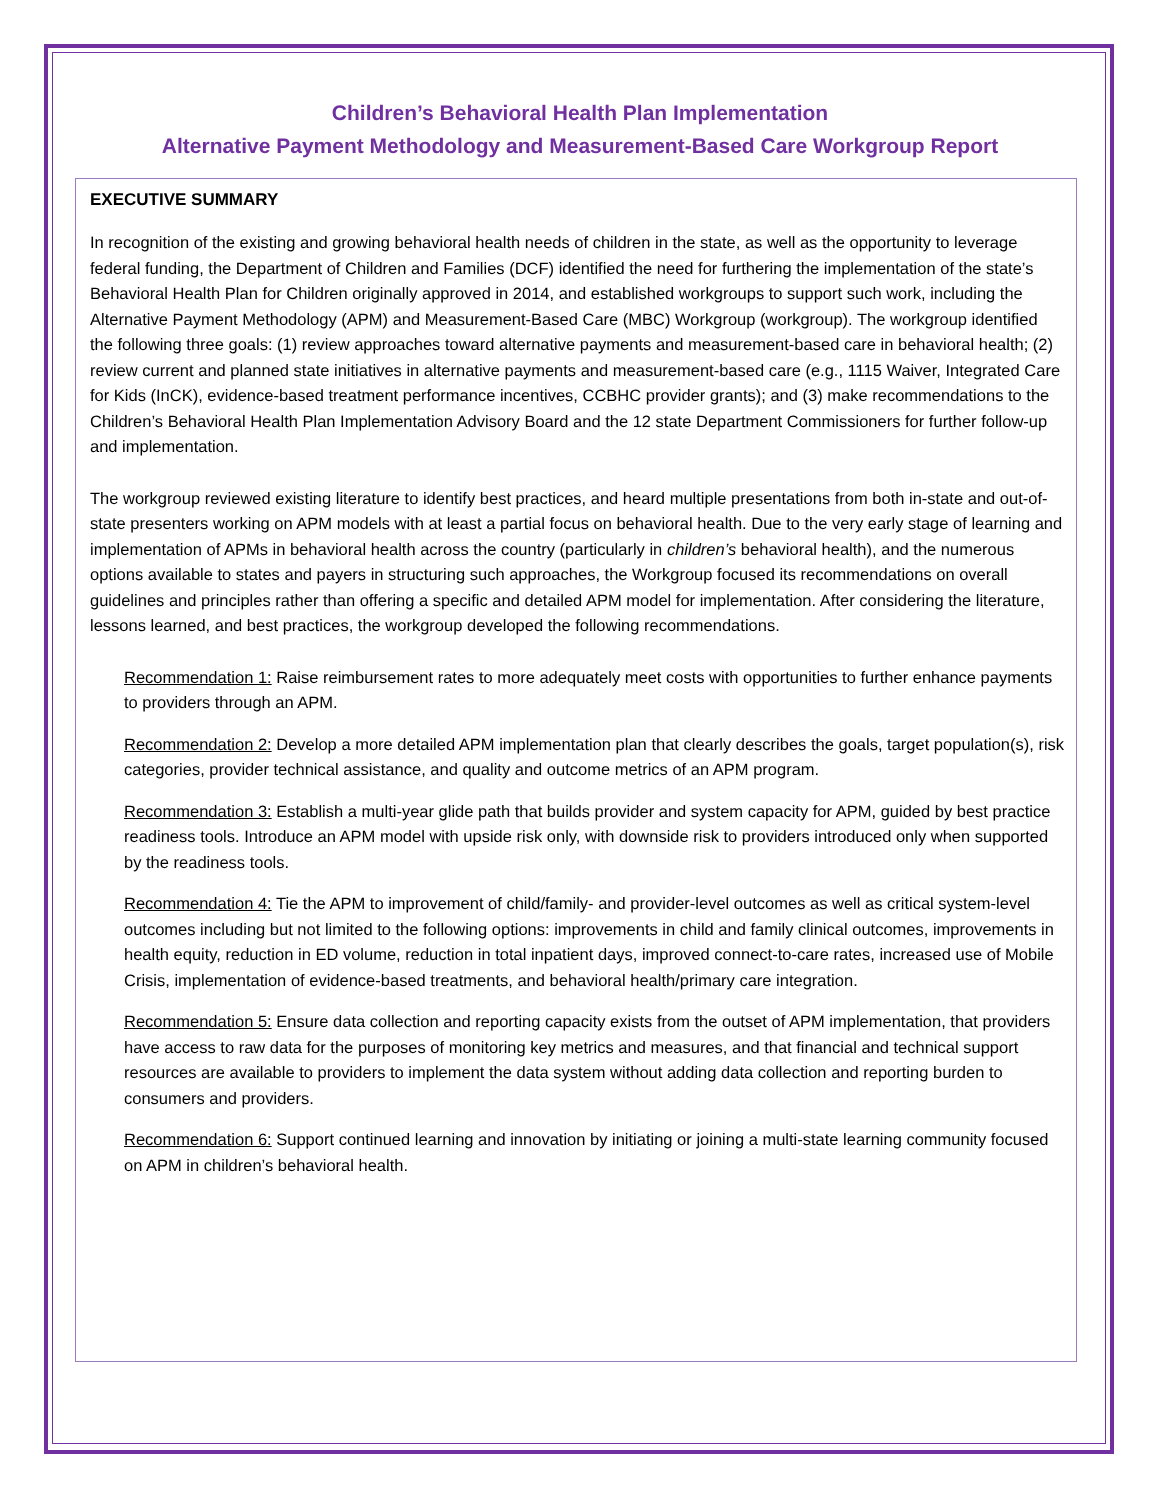Children’s Behavioral Health Plan Implementation
Alternative Payment Methodology and Measurement-Based Care Workgroup Report
EXECUTIVE SUMMARY
In recognition of the existing and growing behavioral health needs of children in the state, as well as the opportunity to leverage federal funding, the Department of Children and Families (DCF) identified the need for furthering the implementation of the state’s Behavioral Health Plan for Children originally approved in 2014, and established workgroups to support such work, including the Alternative Payment Methodology (APM) and Measurement-Based Care (MBC) Workgroup (workgroup). The workgroup identified the following three goals: (1) review approaches toward alternative payments and measurement-based care in behavioral health; (2) review current and planned state initiatives in alternative payments and measurement-based care (e.g., 1115 Waiver, Integrated Care for Kids (InCK), evidence-based treatment performance incentives, CCBHC provider grants); and (3) make recommendations to the Children’s Behavioral Health Plan Implementation Advisory Board and the 12 state Department Commissioners for further follow-up and implementation.
The workgroup reviewed existing literature to identify best practices, and heard multiple presentations from both in-state and out-of-state presenters working on APM models with at least a partial focus on behavioral health. Due to the very early stage of learning and implementation of APMs in behavioral health across the country (particularly in children’s behavioral health), and the numerous options available to states and payers in structuring such approaches, the Workgroup focused its recommendations on overall guidelines and principles rather than offering a specific and detailed APM model for implementation. After considering the literature, lessons learned, and best practices, the workgroup developed the following recommendations.
Recommendation 1: Raise reimbursement rates to more adequately meet costs with opportunities to further enhance payments to providers through an APM.
Recommendation 2: Develop a more detailed APM implementation plan that clearly describes the goals, target population(s), risk categories, provider technical assistance, and quality and outcome metrics of an APM program.
Recommendation 3: Establish a multi-year glide path that builds provider and system capacity for APM, guided by best practice readiness tools. Introduce an APM model with upside risk only, with downside risk to providers introduced only when supported by the readiness tools.
Recommendation 4: Tie the APM to improvement of child/family- and provider-level outcomes as well as critical system-level outcomes including but not limited to the following options: improvements in child and family clinical outcomes, improvements in health equity, reduction in ED volume, reduction in total inpatient days, improved connect-to-care rates, increased use of Mobile Crisis, implementation of evidence-based treatments, and behavioral health/primary care integration.
Recommendation 5: Ensure data collection and reporting capacity exists from the outset of APM implementation, that providers have access to raw data for the purposes of monitoring key metrics and measures, and that financial and technical support resources are available to providers to implement the data system without adding data collection and reporting burden to consumers and providers.
Recommendation 6: Support continued learning and innovation by initiating or joining a multi-state learning community focused on APM in children’s behavioral health.